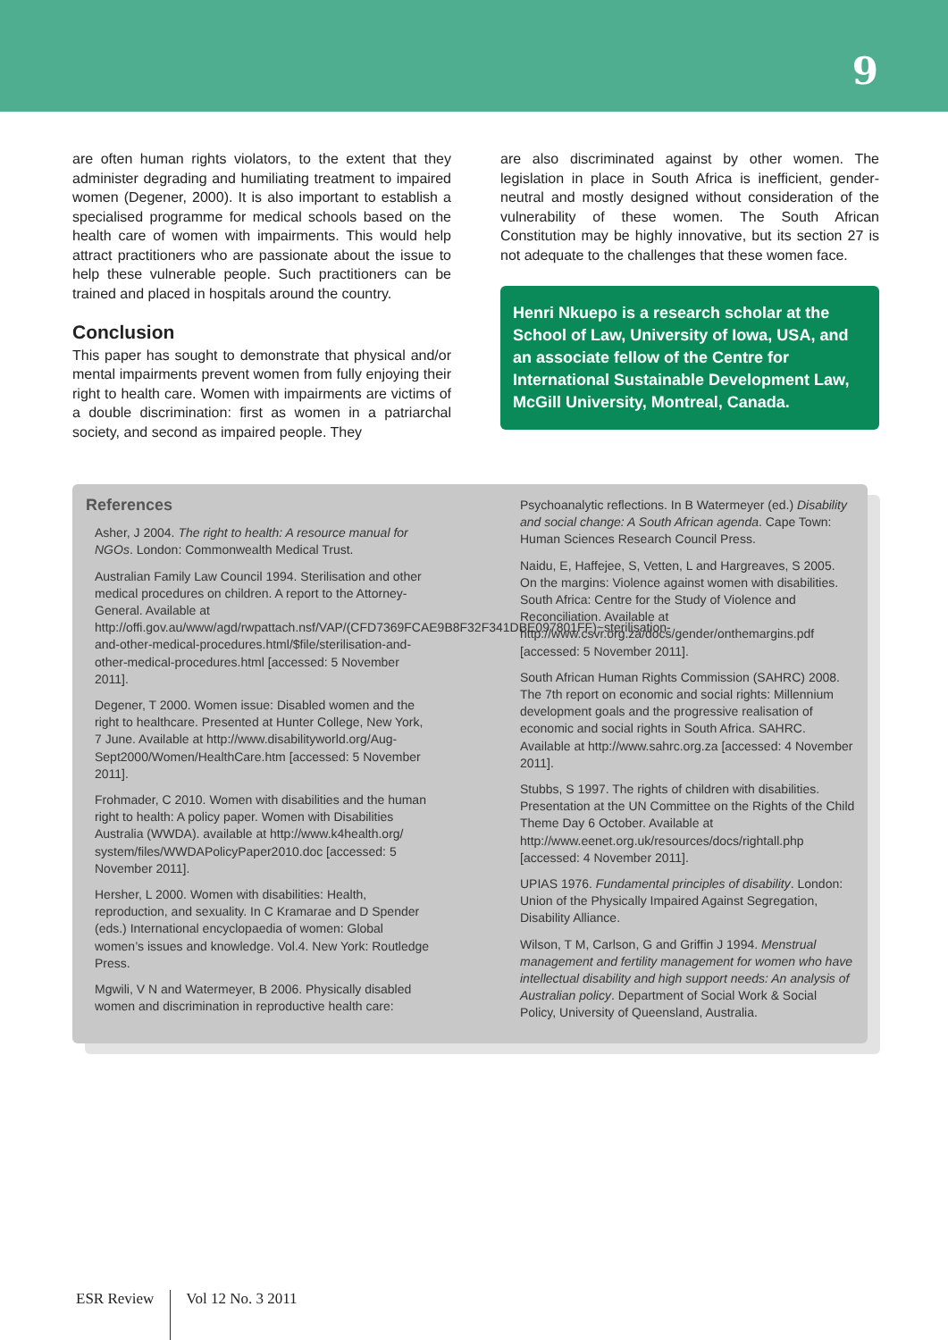9
are often human rights violators, to the extent that they administer degrading and humiliating treatment to impaired women (Degener, 2000). It is also important to establish a specialised programme for medical schools based on the health care of women with impairments. This would help attract practitioners who are passionate about the issue to help these vulnerable people. Such practitioners can be trained and placed in hospitals around the country.
Conclusion
This paper has sought to demonstrate that physical and/or mental impairments prevent women from fully enjoying their right to health care. Women with impairments are victims of a double discrimination: first as women in a patriarchal society, and second as impaired people. They
are also discriminated against by other women. The legislation in place in South Africa is inefficient, gender-neutral and mostly designed without consideration of the vulnerability of these women. The South African Constitution may be highly innovative, but its section 27 is not adequate to the challenges that these women face.
Henri Nkuepo is a research scholar at the School of Law, University of Iowa, USA, and an associate fellow of the Centre for International Sustainable Development Law, McGill University, Montreal, Canada.
References
Asher, J 2004. The right to health: A resource manual for NGOs. London: Commonwealth Medical Trust.
Australian Family Law Council 1994. Sterilisation and other medical procedures on children. A report to the Attorney-General. Available at http://offi.gov.au/www/agd/rwpattach.nsf/VAP/(CFD7369FCAE9B8F32F341DBE097801FF)~sterilisation-and-other-medical-procedures.html/$file/sterilisation-and-other-medical-procedures.html [accessed: 5 November 2011].
Degener, T 2000. Women issue: Disabled women and the right to healthcare. Presented at Hunter College, New York, 7 June. Available at http://www.disabilityworld.org/Aug-Sept2000/Women/HealthCare.htm [accessed: 5 November 2011].
Frohmader, C 2010. Women with disabilities and the human right to health: A policy paper. Women with Disabilities Australia (WWDA). available at http://www.k4health.org/ system/files/WWDAPolicyPaper2010.doc [accessed: 5 November 2011].
Hersher, L 2000. Women with disabilities: Health, reproduction, and sexuality. In C Kramarae and D Spender (eds.) International encyclopaedia of women: Global women’s issues and knowledge. Vol.4. New York: Routledge Press.
Mgwili, V N and Watermeyer, B 2006. Physically disabled women and discrimination in reproductive health care:
Psychoanalytic reflections. In B Watermeyer (ed.) Disability and social change: A South African agenda. Cape Town: Human Sciences Research Council Press.
Naidu, E, Haffejee, S, Vetten, L and Hargreaves, S 2005. On the margins: Violence against women with disabilities. South Africa: Centre for the Study of Violence and Reconciliation. Available at http://www.csvr.org.za/docs/gender/onthemargins.pdf [accessed: 5 November 2011].
South African Human Rights Commission (SAHRC) 2008. The 7th report on economic and social rights: Millennium development goals and the progressive realisation of economic and social rights in South Africa. SAHRC. Available at http://www.sahrc.org.za [accessed: 4 November 2011].
Stubbs, S 1997. The rights of children with disabilities. Presentation at the UN Committee on the Rights of the Child Theme Day 6 October. Available at http://www.eenet.org.uk/resources/docs/rightall.php [accessed: 4 November 2011].
UPIAS 1976. Fundamental principles of disability. London: Union of the Physically Impaired Against Segregation, Disability Alliance.
Wilson, T M, Carlson, G and Griffin J 1994. Menstrual management and fertility management for women who have intellectual disability and high support needs: An analysis of Australian policy. Department of Social Work & Social Policy, University of Queensland, Australia.
ESR Review Vol 12 No. 3 2011